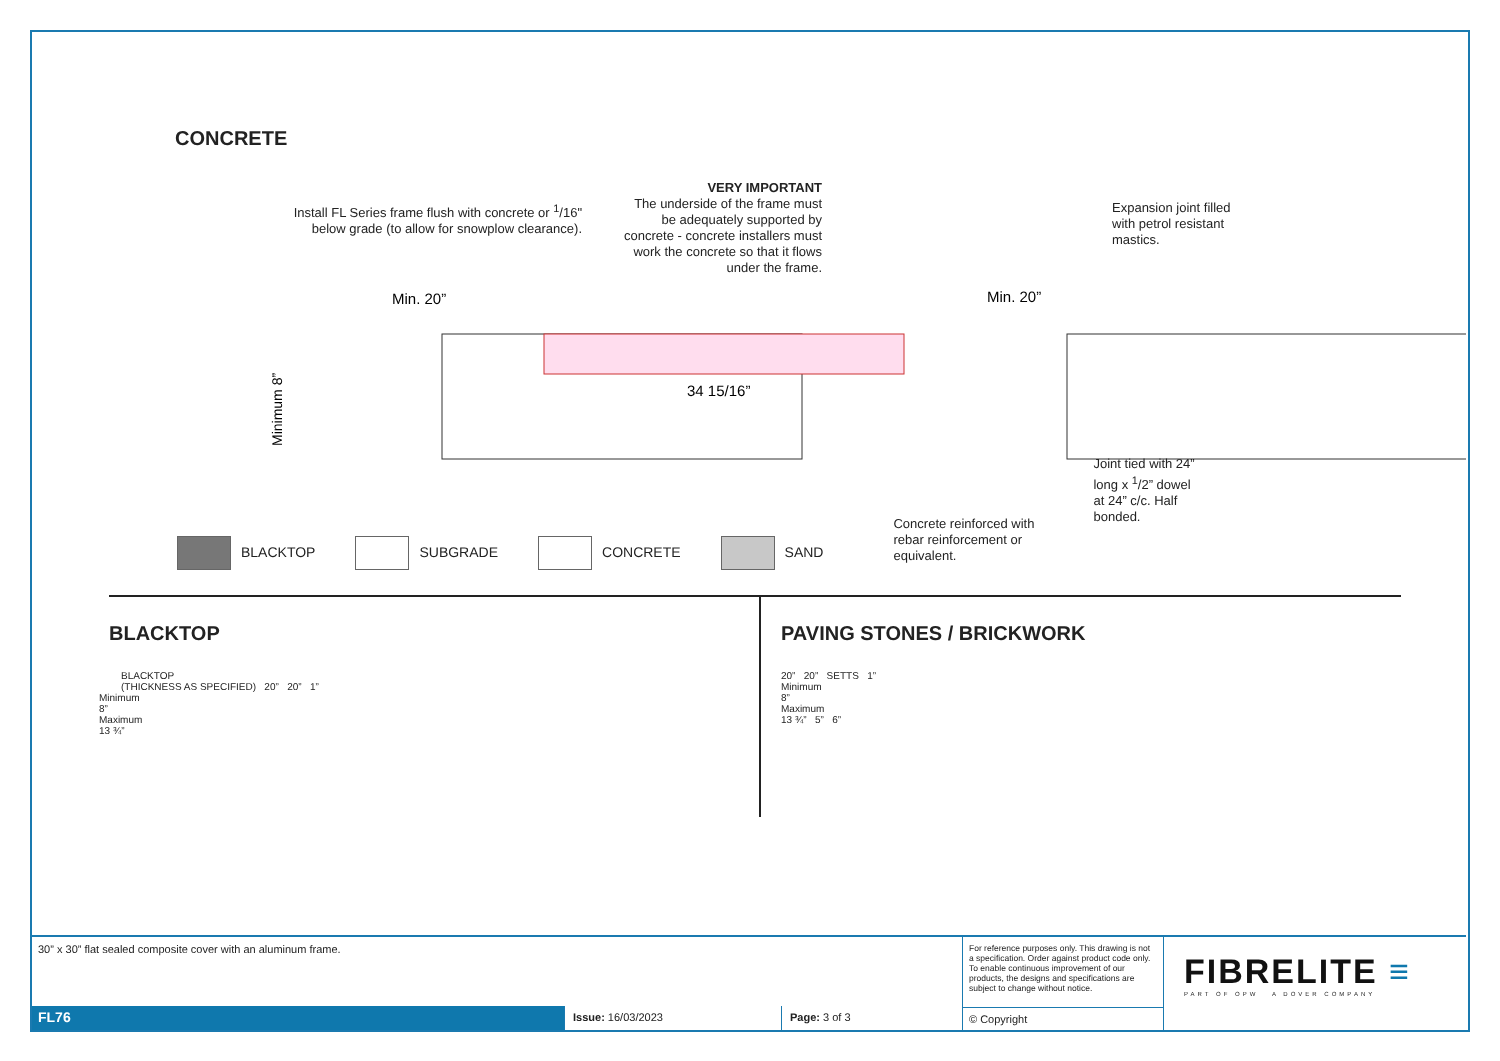CONCRETE
Install FL Series frame flush with concrete or <sup>1</sup>/16" below grade (to allow for snowplow clearance).
VERY IMPORTANT
The underside of the frame must be adequately supported by concrete - concrete installers must work the concrete so that it flows under the frame.
Expansion joint filled with petrol resistant mastics.
Min. 20”
Min. 20”
Minimum 8”
34 15/16”
BLACKTOP SUBGRADE CONCRETE SAND
Concrete reinforced with rebar reinforcement or equivalent.
Joint tied with 24” long x <sup>1</sup>/2” dowel at 24” c/c. Half bonded.
BLACKTOP
BLACKTOP
(THICKNESS AS SPECIFIED) 20” 20” 1”
Minimum
8”
Maximum
13 ¾”
PAVING STONES / BRICKWORK
20” 20” SETTS 1”
Minimum
8”
Maximum
13 ¾” 5” 6”
30” x 30” flat sealed composite cover with an aluminum frame.
FL76
Issue: 16/03/2023 Page: 3 of 3
For reference purposes only. This drawing is not a specification. Order against product code only. To enable continuous improvement of our products, the designs and specifications are subject to change without notice.
© Copyright
FIBRELITE ≡
PART OF OPW A DOVER COMPANY